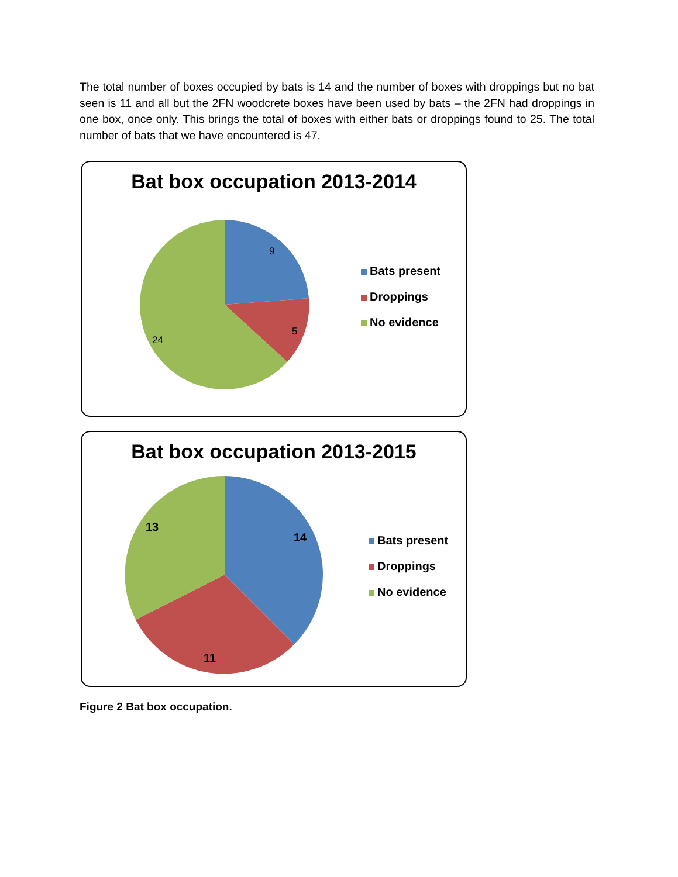The total number of boxes occupied by bats is 14 and the number of boxes with droppings but no bat seen is 11 and all but the 2FN woodcrete boxes have been used by bats – the 2FN had droppings in one box, once only. This brings the total of boxes with either bats or droppings found to 25. The total number of bats that we have encountered is 47.
Bat box occupation 2013-2014
9
5
24
Bats present
Droppings
No evidence
Bat box occupation 2013-2015
14
11
13
Bats present
Droppings
No evidence
Figure 2 Bat box occupation.